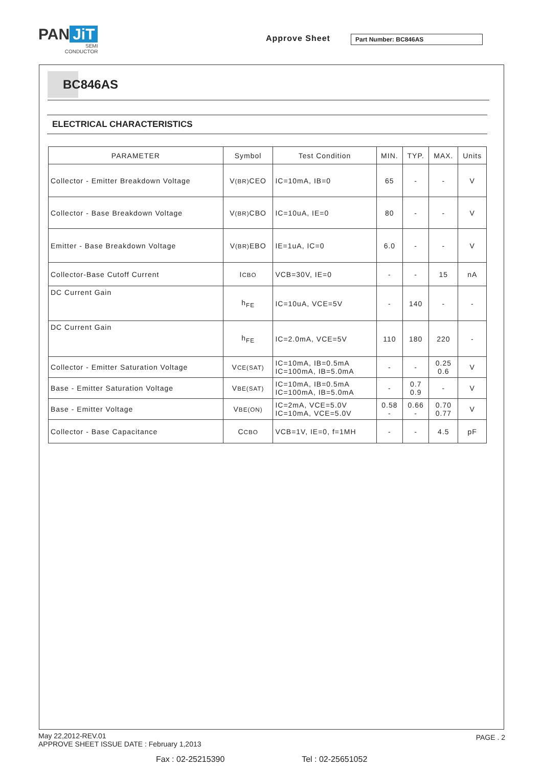PAN JiT
SEMI
CONDUCTOR
Approve Sheet Part Number: BC846AS
BC846AS
ELECTRICAL CHARACTERISTICS
| PARAMETER | Symbol | Test Condition | MIN. | TYP. | MAX. | Units |
| --- | --- | --- | --- | --- | --- | --- |
| Collector - Emitter Breakdown Voltage | V (BR) CEO | IC=10mA, IB=0 | 65 | - | - | V |
| Collector - Base Breakdown Voltage | V (BR) CBO | IC=10uA, IE=0 | 80 | - | - | V |
| Emitter - Base Breakdown Voltage | V (BR) EBO | IE=1uA, IC=0 | 6.0 | - | - | V |
| Collector-Base Cutoff Current | I CBO | VCB=30V, IE=0 | - | - | 15 | nA |
| DC Current Gain | h<sub>FE</sub> | IC=10uA, VCE=5V | - | 140 | - | - |
| DC Current Gain | h<sub>FE</sub> | IC=2.0mA, VCE=5V | 110 | 180 | 220 | - |
| Collector - Emitter Saturation Voltage | V CE(SAT) | IC=10mA, IB=0.5mA IC=100mA, IB=5.0mA | - | - | 0.25 0.6 | V |
| Base - Emitter Saturation Voltage | V BE(SAT) | IC=10mA, IB=0.5mA IC=100mA, IB=5.0mA | - | 0.7 0.9 | - | V |
| Base - Emitter Voltage | V BE(ON) | IC=2mA, VCE=5.0V IC=10mA, VCE=5.0V | 0.58 - | 0.66 - | 0.70 0.77 | V |
| Collector - Base Capacitance | C CBO | VCB=1V, IE=0, f=1MH | - | - | 4.5 | pF |
May 22,2012-REV.01
APPROVE SHEET ISSUE DATE : February 1,2013
PAGE . 2
Fax : 02-25215390 Tel : 02-25651052